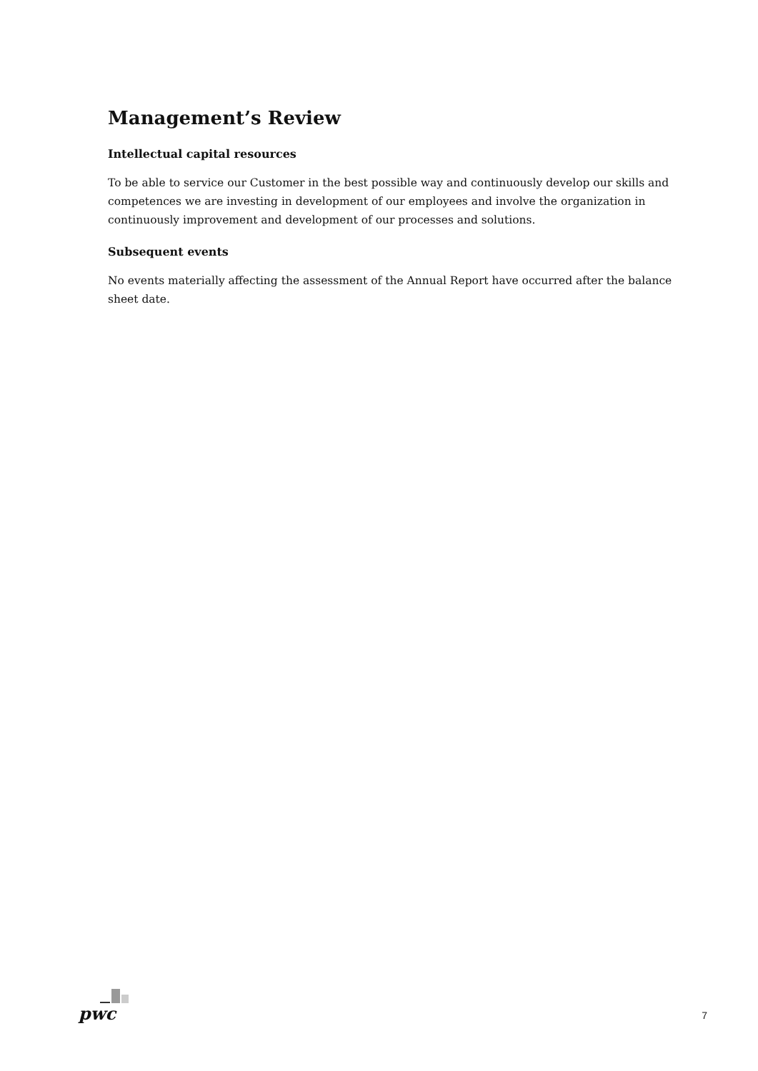Management’s Review
Intellectual capital resources
To be able to service our Customer in the best possible way and continuously develop our skills and competences we are investing in development of our employees and involve the organization in continuously improvement and development of our processes and solutions.
Subsequent events
No events materially affecting the assessment of the Annual Report have occurred after the balance sheet date.
pwc
7